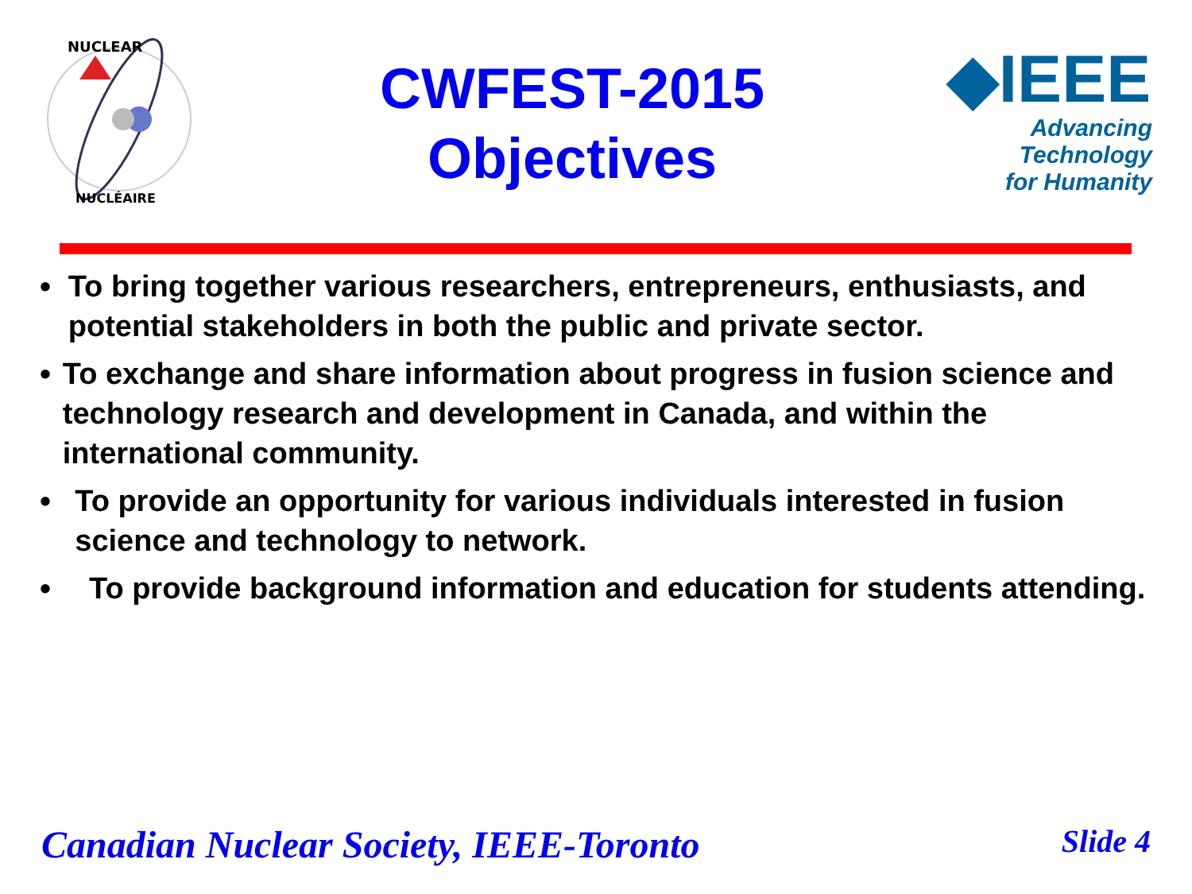NUCLEAR
NUCLÉAIRE
CWFEST-2015
Objectives
◆IEEE
Advancing Technology
for Humanity
• To bring together various researchers, entrepreneurs, enthusiasts, and potential stakeholders in both the public and private sector.
• To exchange and share information about progress in fusion science and technology research and development in Canada, and within the international community.
• To provide an opportunity for various individuals interested in fusion science and technology to network.
• To provide background information and education for students attending.
Canadian Nuclear Society, IEEE-Toronto Slide 4